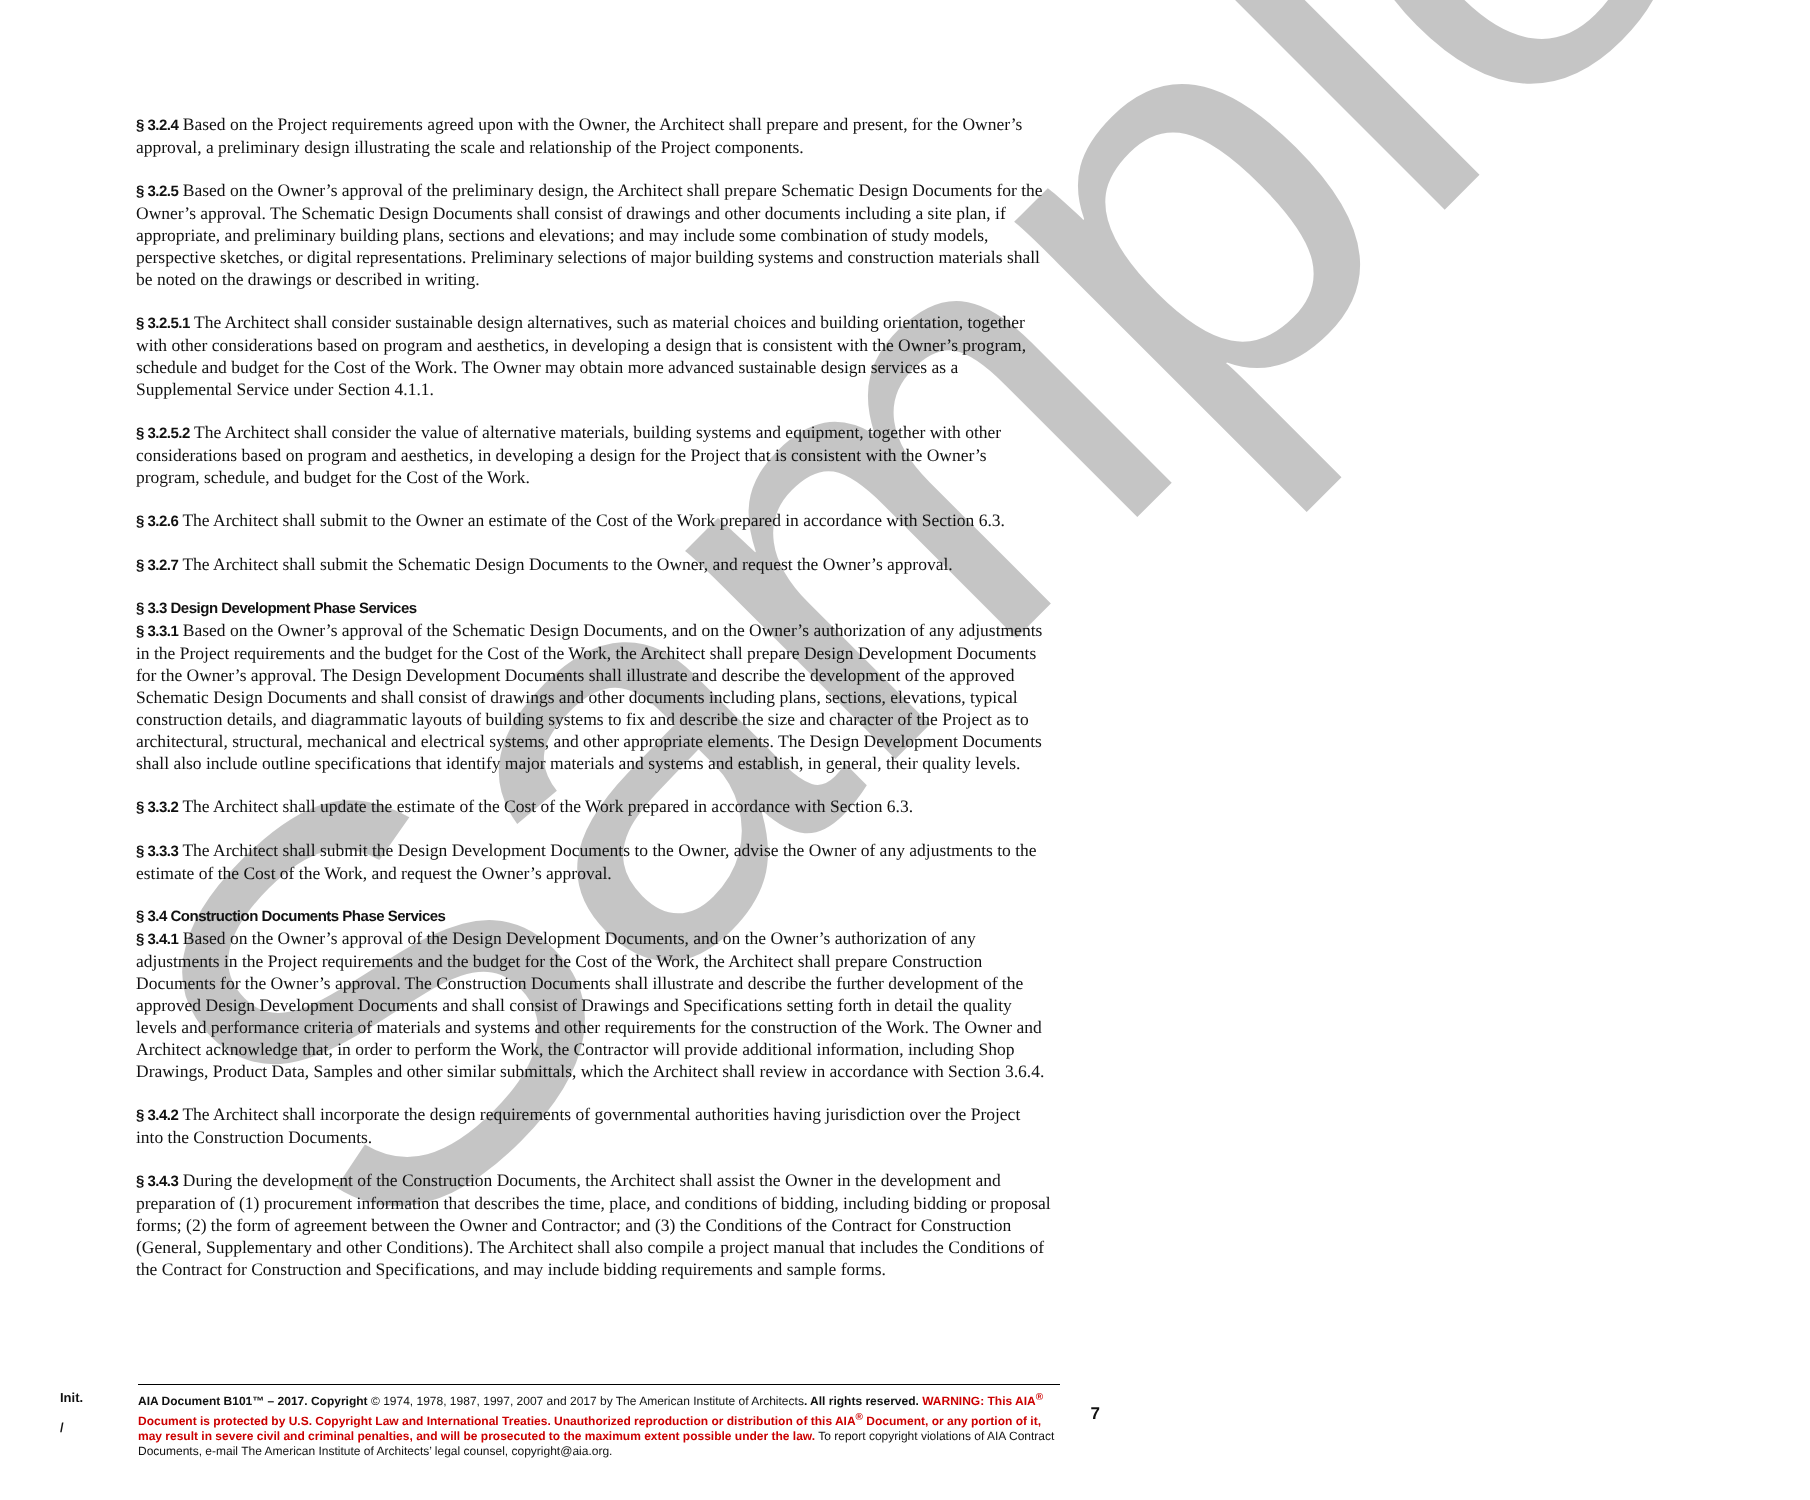Sample
§ 3.2.4 Based on the Project requirements agreed upon with the Owner, the Architect shall prepare and present, for the Owner’s approval, a preliminary design illustrating the scale and relationship of the Project components.
§ 3.2.5 Based on the Owner’s approval of the preliminary design, the Architect shall prepare Schematic Design Documents for the Owner’s approval. The Schematic Design Documents shall consist of drawings and other documents including a site plan, if appropriate, and preliminary building plans, sections and elevations; and may include some combination of study models, perspective sketches, or digital representations. Preliminary selections of major building systems and construction materials shall be noted on the drawings or described in writing.
§ 3.2.5.1 The Architect shall consider sustainable design alternatives, such as material choices and building orientation, together with other considerations based on program and aesthetics, in developing a design that is consistent with the Owner’s program, schedule and budget for the Cost of the Work. The Owner may obtain more advanced sustainable design services as a Supplemental Service under Section 4.1.1.
§ 3.2.5.2 The Architect shall consider the value of alternative materials, building systems and equipment, together with other considerations based on program and aesthetics, in developing a design for the Project that is consistent with the Owner’s program, schedule, and budget for the Cost of the Work.
§ 3.2.6 The Architect shall submit to the Owner an estimate of the Cost of the Work prepared in accordance with Section 6.3.
§ 3.2.7 The Architect shall submit the Schematic Design Documents to the Owner, and request the Owner’s approval.
§ 3.3 Design Development Phase Services
§ 3.3.1 Based on the Owner’s approval of the Schematic Design Documents, and on the Owner’s authorization of any adjustments in the Project requirements and the budget for the Cost of the Work, the Architect shall prepare Design Development Documents for the Owner’s approval. The Design Development Documents shall illustrate and describe the development of the approved Schematic Design Documents and shall consist of drawings and other documents including plans, sections, elevations, typical construction details, and diagrammatic layouts of building systems to fix and describe the size and character of the Project as to architectural, structural, mechanical and electrical systems, and other appropriate elements. The Design Development Documents shall also include outline specifications that identify major materials and systems and establish, in general, their quality levels.
§ 3.3.2 The Architect shall update the estimate of the Cost of the Work prepared in accordance with Section 6.3.
§ 3.3.3 The Architect shall submit the Design Development Documents to the Owner, advise the Owner of any adjustments to the estimate of the Cost of the Work, and request the Owner’s approval.
§ 3.4 Construction Documents Phase Services
§ 3.4.1 Based on the Owner’s approval of the Design Development Documents, and on the Owner’s authorization of any adjustments in the Project requirements and the budget for the Cost of the Work, the Architect shall prepare Construction Documents for the Owner’s approval. The Construction Documents shall illustrate and describe the further development of the approved Design Development Documents and shall consist of Drawings and Specifications setting forth in detail the quality levels and performance criteria of materials and systems and other requirements for the construction of the Work. The Owner and Architect acknowledge that, in order to perform the Work, the Contractor will provide additional information, including Shop Drawings, Product Data, Samples and other similar submittals, which the Architect shall review in accordance with Section 3.6.4.
§ 3.4.2 The Architect shall incorporate the design requirements of governmental authorities having jurisdiction over the Project into the Construction Documents.
§ 3.4.3 During the development of the Construction Documents, the Architect shall assist the Owner in the development and preparation of (1) procurement information that describes the time, place, and conditions of bidding, including bidding or proposal forms; (2) the form of agreement between the Owner and Contractor; and (3) the Conditions of the Contract for Construction (General, Supplementary and other Conditions). The Architect shall also compile a project manual that includes the Conditions of the Contract for Construction and Specifications, and may include bidding requirements and sample forms.
Init.
/
AIA Document B101™ – 2017. Copyright © 1974, 1978, 1987, 1997, 2007 and 2017 by The American Institute of Architects. All rights reserved. WARNING: This AIA<sup>®</sup> Document is protected by U.S. Copyright Law and International Treaties. Unauthorized reproduction or distribution of this AIA<sup>®</sup> Document, or any portion of it, may result in severe civil and criminal penalties, and will be prosecuted to the maximum extent possible under the law. To report copyright violations of AIA Contract Documents, e-mail The American Institute of Architects’ legal counsel, copyright@aia.org.
7